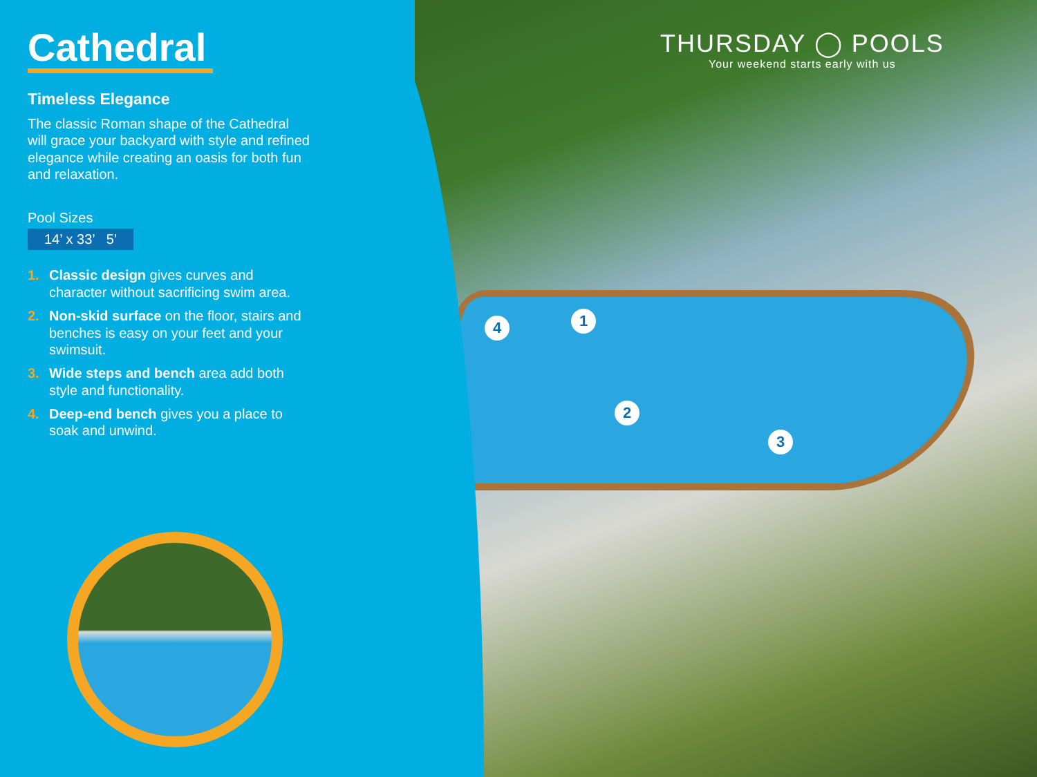Cathedral
Timeless Elegance
The classic Roman shape of the Cathedral will grace your backyard with style and refined elegance while creating an oasis for both fun and relaxation.
Pool Sizes
14’ x 33’ 5’
1. Classic design gives curves and character without sacrificing swim area.
2. Non-skid surface on the floor, stairs and benches is easy on your feet and your swimsuit.
3. Wide steps and bench area add both style and functionality.
4. Deep-end bench gives you a place to soak and unwind.
THURSDAY ◯ POOLS
Your weekend starts early with us
1
2
3
4